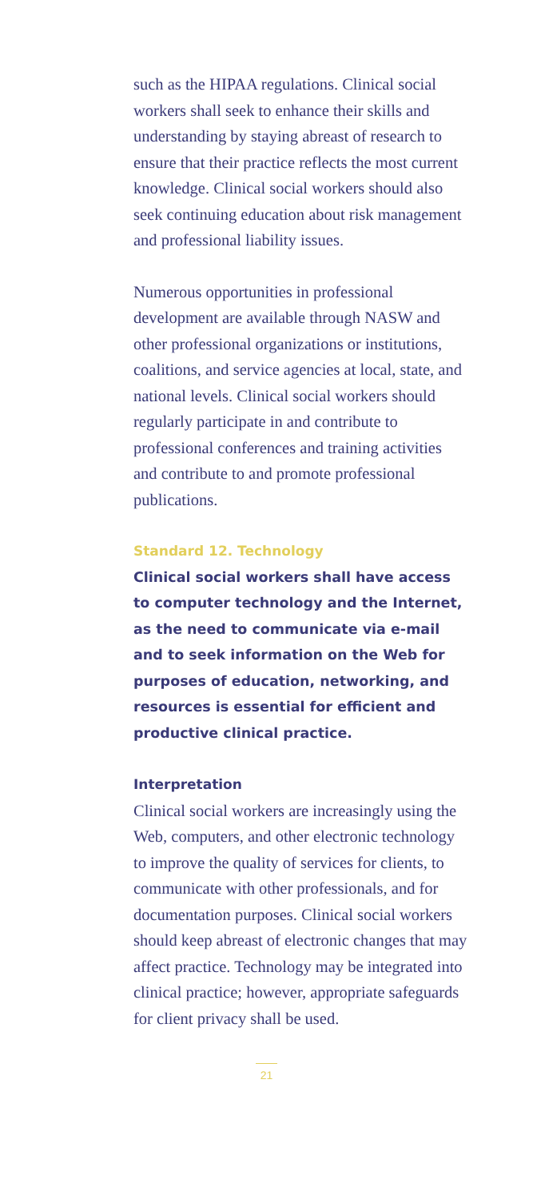such as the HIPAA regulations. Clinical social workers shall seek to enhance their skills and understanding by staying abreast of research to ensure that their practice reflects the most current knowledge. Clinical social workers should also seek continuing education about risk management and professional liability issues.
Numerous opportunities in professional development are available through NASW and other professional organizations or institutions, coalitions, and service agencies at local, state, and national levels. Clinical social workers should regularly participate in and contribute to professional conferences and training activities and contribute to and promote professional publications.
Standard 12. Technology
Clinical social workers shall have access to computer technology and the Internet, as the need to communicate via e-mail and to seek information on the Web for purposes of education, networking, and resources is essential for efficient and productive clinical practice.
Interpretation
Clinical social workers are increasingly using the Web, computers, and other electronic technology to improve the quality of services for clients, to communicate with other professionals, and for documentation purposes. Clinical social workers should keep abreast of electronic changes that may affect practice. Technology may be integrated into clinical practice; however, appropriate safeguards for client privacy shall be used.
21